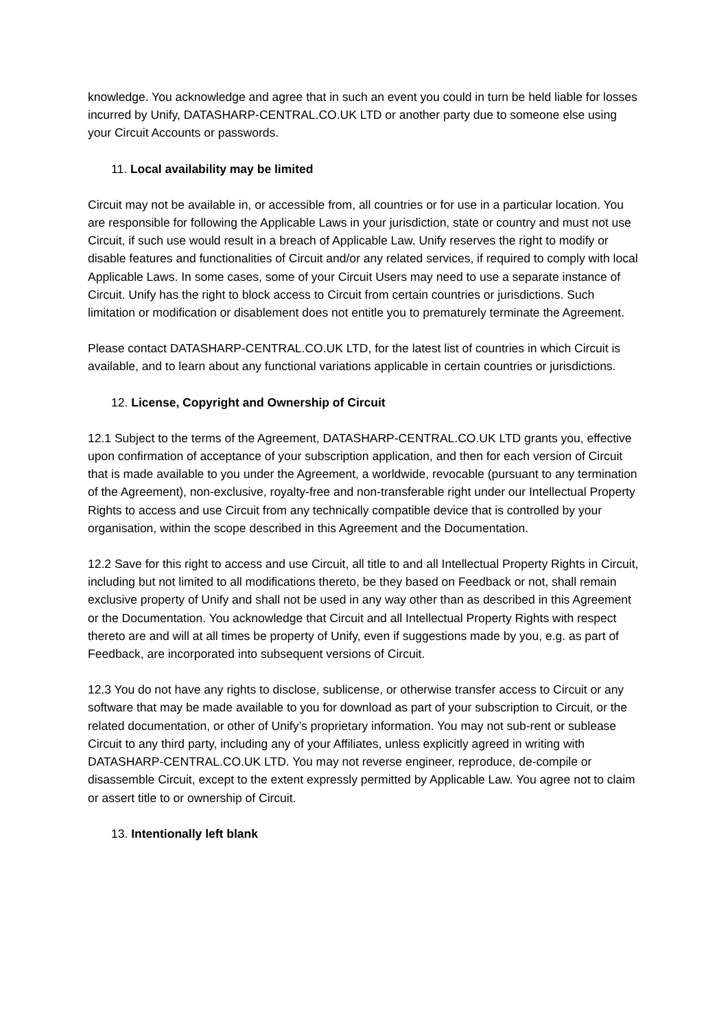knowledge. You acknowledge and agree that in such an event you could in turn be held liable for losses incurred by Unify, DATASHARP-CENTRAL.CO.UK LTD or another party due to someone else using your Circuit Accounts or passwords.
11. Local availability may be limited
Circuit may not be available in, or accessible from, all countries or for use in a particular location. You are responsible for following the Applicable Laws in your jurisdiction, state or country and must not use Circuit, if such use would result in a breach of Applicable Law. Unify reserves the right to modify or disable features and functionalities of Circuit and/or any related services, if required to comply with local Applicable Laws. In some cases, some of your Circuit Users may need to use a separate instance of Circuit. Unify has the right to block access to Circuit from certain countries or jurisdictions. Such limitation or modification or disablement does not entitle you to prematurely terminate the Agreement.
Please contact DATASHARP-CENTRAL.CO.UK LTD, for the latest list of countries in which Circuit is available, and to learn about any functional variations applicable in certain countries or jurisdictions.
12. License, Copyright and Ownership of Circuit
12.1 Subject to the terms of the Agreement, DATASHARP-CENTRAL.CO.UK LTD grants you, effective upon confirmation of acceptance of your subscription application, and then for each version of Circuit that is made available to you under the Agreement, a worldwide, revocable (pursuant to any termination of the Agreement), non-exclusive, royalty-free and non-transferable right under our Intellectual Property Rights to access and use Circuit from any technically compatible device that is controlled by your organisation, within the scope described in this Agreement and the Documentation.
12.2 Save for this right to access and use Circuit, all title to and all Intellectual Property Rights in Circuit, including but not limited to all modifications thereto, be they based on Feedback or not, shall remain exclusive property of Unify and shall not be used in any way other than as described in this Agreement or the Documentation. You acknowledge that Circuit and all Intellectual Property Rights with respect thereto are and will at all times be property of Unify, even if suggestions made by you, e.g. as part of Feedback, are incorporated into subsequent versions of Circuit.
12.3 You do not have any rights to disclose, sublicense, or otherwise transfer access to Circuit or any software that may be made available to you for download as part of your subscription to Circuit, or the related documentation, or other of Unify’s proprietary information. You may not sub-rent or sublease Circuit to any third party, including any of your Affiliates, unless explicitly agreed in writing with DATASHARP-CENTRAL.CO.UK LTD. You may not reverse engineer, reproduce, de-compile or disassemble Circuit, except to the extent expressly permitted by Applicable Law. You agree not to claim or assert title to or ownership of Circuit.
13. Intentionally left blank